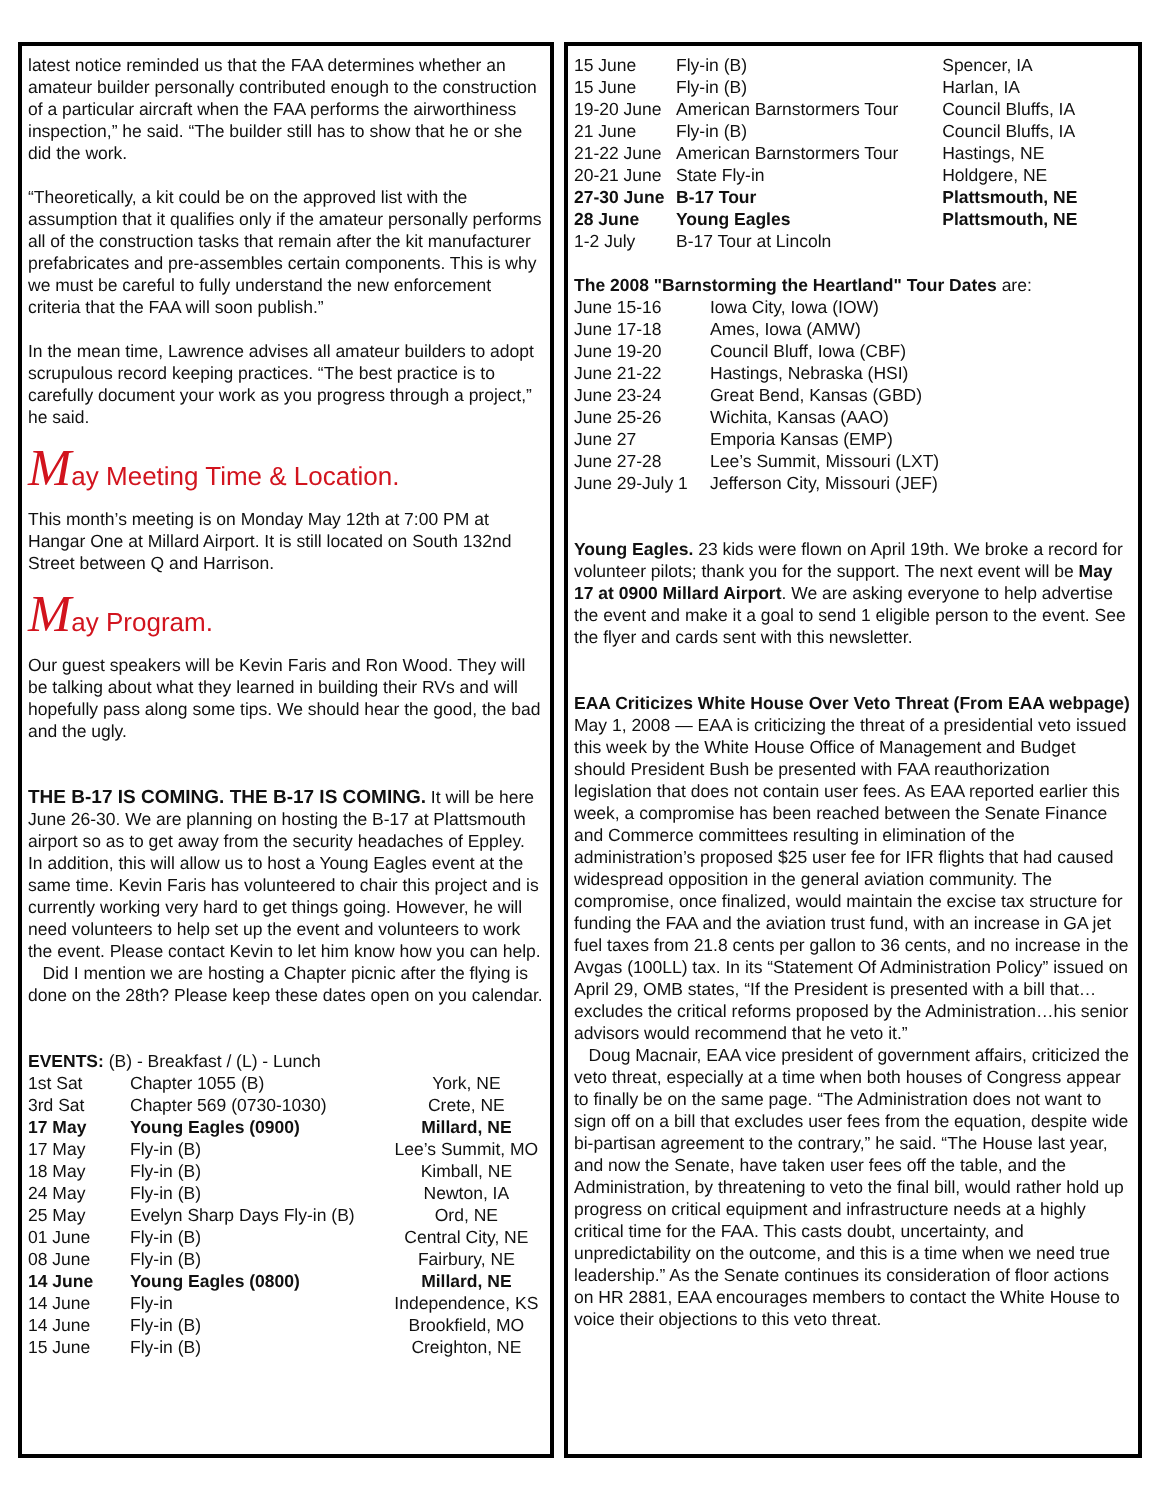latest notice reminded us that the FAA determines whether an amateur builder personally contributed enough to the construction of a particular aircraft when the FAA performs the airworthiness inspection,” he said. “The builder still has to show that he or she did the work.
“Theoretically, a kit could be on the approved list with the assumption that it qualifies only if the amateur personally performs all of the construction tasks that remain after the kit manufacturer prefabricates and pre-assembles certain components. This is why we must be careful to fully understand the new enforcement criteria that the FAA will soon publish.”
In the mean time, Lawrence advises all amateur builders to adopt scrupulous record keeping practices. “The best practice is to carefully document your work as you progress through a project,” he said.
May Meeting Time & Location.
This month’s meeting is on Monday May 12th at 7:00 PM at Hangar One at Millard Airport. It is still located on South 132nd Street between Q and Harrison.
May Program.
Our guest speakers will be Kevin Faris and Ron Wood. They will be talking about what they learned in building their RVs and will hopefully pass along some tips. We should hear the good, the bad and the ugly.
THE B-17 IS COMING. THE B-17 IS COMING. It will be here June 26-30. We are planning on hosting the B-17 at Plattsmouth airport so as to get away from the security headaches of Eppley. In addition, this will allow us to host a Young Eagles event at the same time. Kevin Faris has volunteered to chair this project and is currently working very hard to get things going. However, he will need volunteers to help set up the event and volunteers to work the event. Please contact Kevin to let him know how you can help.
Did I mention we are hosting a Chapter picnic after the flying is done on the 28th? Please keep these dates open on you calendar.
| EVENTS: (B) - Breakfast / (L) - Lunch | | |
| 1st Sat | Chapter 1055 (B) | York, NE |
| 3rd Sat | Chapter 569 (0730-1030) | Crete, NE |
| 17 May | Young Eagles (0900) | Millard, NE |
| 17 May | Fly-in (B) | Lee’s Summit, MO |
| 18 May | Fly-in (B) | Kimball, NE |
| 24 May | Fly-in (B) | Newton, IA |
| 25 May | Evelyn Sharp Days Fly-in (B) | Ord, NE |
| 01 June | Fly-in (B) | Central City, NE |
| 08 June | Fly-in (B) | Fairbury, NE |
| 14 June | Young Eagles (0800) | Millard, NE |
| 14 June | Fly-in | Independence, KS |
| 14 June | Fly-in (B) | Brookfield, MO |
| 15 June | Fly-in (B) | Creighton, NE |
| 15 June | Fly-in (B) | Spencer, IA |
| 15 June | Fly-in (B) | Harlan, IA |
| 19-20 June | American Barnstormers Tour | Council Bluffs, IA |
| 21 June | Fly-in (B) | Council Bluffs, IA |
| 21-22 June | American Barnstormers Tour | Hastings, NE |
| 20-21 June | State Fly-in | Holdgere, NE |
| 27-30 June | B-17 Tour | Plattsmouth, NE |
| 28 June | Young Eagles | Plattsmouth, NE |
| 1-2 July | B-17 Tour at Lincoln | |
The 2008 "Barnstorming the Heartland" Tour Dates are:
| June 15-16 | Iowa City, Iowa (IOW) |
| June 17-18 | Ames, Iowa (AMW) |
| June 19-20 | Council Bluff, Iowa (CBF) |
| June 21-22 | Hastings, Nebraska (HSI) |
| June 23-24 | Great Bend, Kansas (GBD) |
| June 25-26 | Wichita, Kansas (AAO) |
| June 27 | Emporia Kansas (EMP) |
| June 27-28 | Lee’s Summit, Missouri (LXT) |
| June 29-July 1 | Jefferson City, Missouri (JEF) |
Young Eagles. 23 kids were flown on April 19th. We broke a record for volunteer pilots; thank you for the support. The next event will be May 17 at 0900 Millard Airport. We are asking everyone to help advertise the event and make it a goal to send 1 eligible person to the event. See the flyer and cards sent with this newsletter.
EAA Criticizes White House Over Veto Threat (From EAA webpage)
May 1, 2008 — EAA is criticizing the threat of a presidential veto issued this week by the White House Office of Management and Budget should President Bush be presented with FAA reauthorization legislation that does not contain user fees. As EAA reported earlier this week, a compromise has been reached between the Senate Finance and Commerce committees resulting in elimination of the administration’s proposed $25 user fee for IFR flights that had caused widespread opposition in the general aviation community. The compromise, once finalized, would maintain the excise tax structure for funding the FAA and the aviation trust fund, with an increase in GA jet fuel taxes from 21.8 cents per gallon to 36 cents, and no increase in the Avgas (100LL) tax. In its “Statement Of Administration Policy” issued on April 29, OMB states, “If the President is presented with a bill that… excludes the critical reforms proposed by the Administration…his senior advisors would recommend that he veto it.”
Doug Macnair, EAA vice president of government affairs, criticized the veto threat, especially at a time when both houses of Congress appear to finally be on the same page. “The Administration does not want to sign off on a bill that excludes user fees from the equation, despite wide bi-partisan agreement to the contrary,” he said. “The House last year, and now the Senate, have taken user fees off the table, and the Administration, by threatening to veto the final bill, would rather hold up progress on critical equipment and infrastructure needs at a highly critical time for the FAA. This casts doubt, uncertainty, and unpredictability on the outcome, and this is a time when we need true leadership.” As the Senate continues its consideration of floor actions on HR 2881, EAA encourages members to contact the White House to voice their objections to this veto threat.